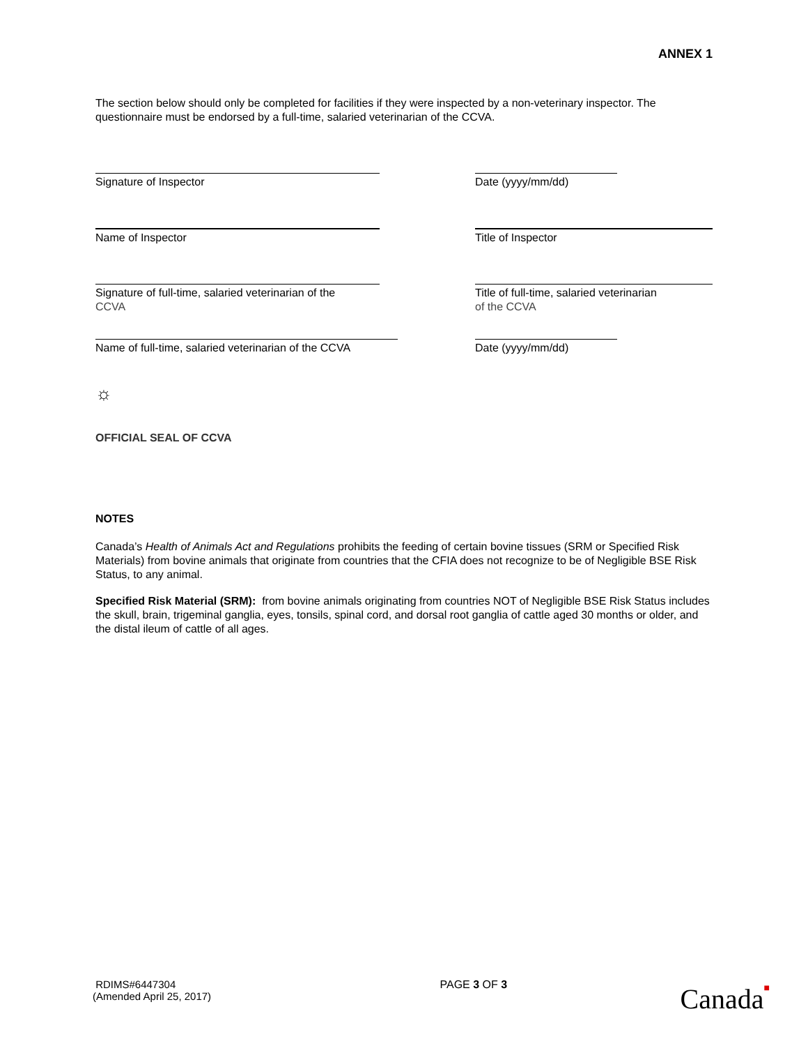ANNEX 1
The section below should only be completed for facilities if they were inspected by a non-veterinary inspector. The questionnaire must be endorsed by a full-time, salaried veterinarian of the CCVA.
Signature of Inspector Date (yyyy/mm/dd)
Name of Inspector Title of Inspector
Signature of full-time, salaried veterinarian of the
CCVA
Title of full-time, salaried veterinarian
of the CCVA
Name of full-time, salaried veterinarian of the CCVA
Date (yyyy/mm/dd)
☼
OFFICIAL SEAL OF CCVA
NOTES
Canada’s Health of Animals Act and Regulations prohibits the feeding of certain bovine tissues (SRM or Specified Risk Materials) from bovine animals that originate from countries that the CFIA does not recognize to be of Negligible BSE Risk Status, to any animal.
Specified Risk Material (SRM): from bovine animals originating from countries NOT of Negligible BSE Risk Status includes the skull, brain, trigeminal ganglia, eyes, tonsils, spinal cord, and dorsal root ganglia of cattle aged 30 months or older, and the distal ileum of cattle of all ages.
RDIMS#6447304
(Amended April 25, 2017)
PAGE 3 OF 3
Canada■